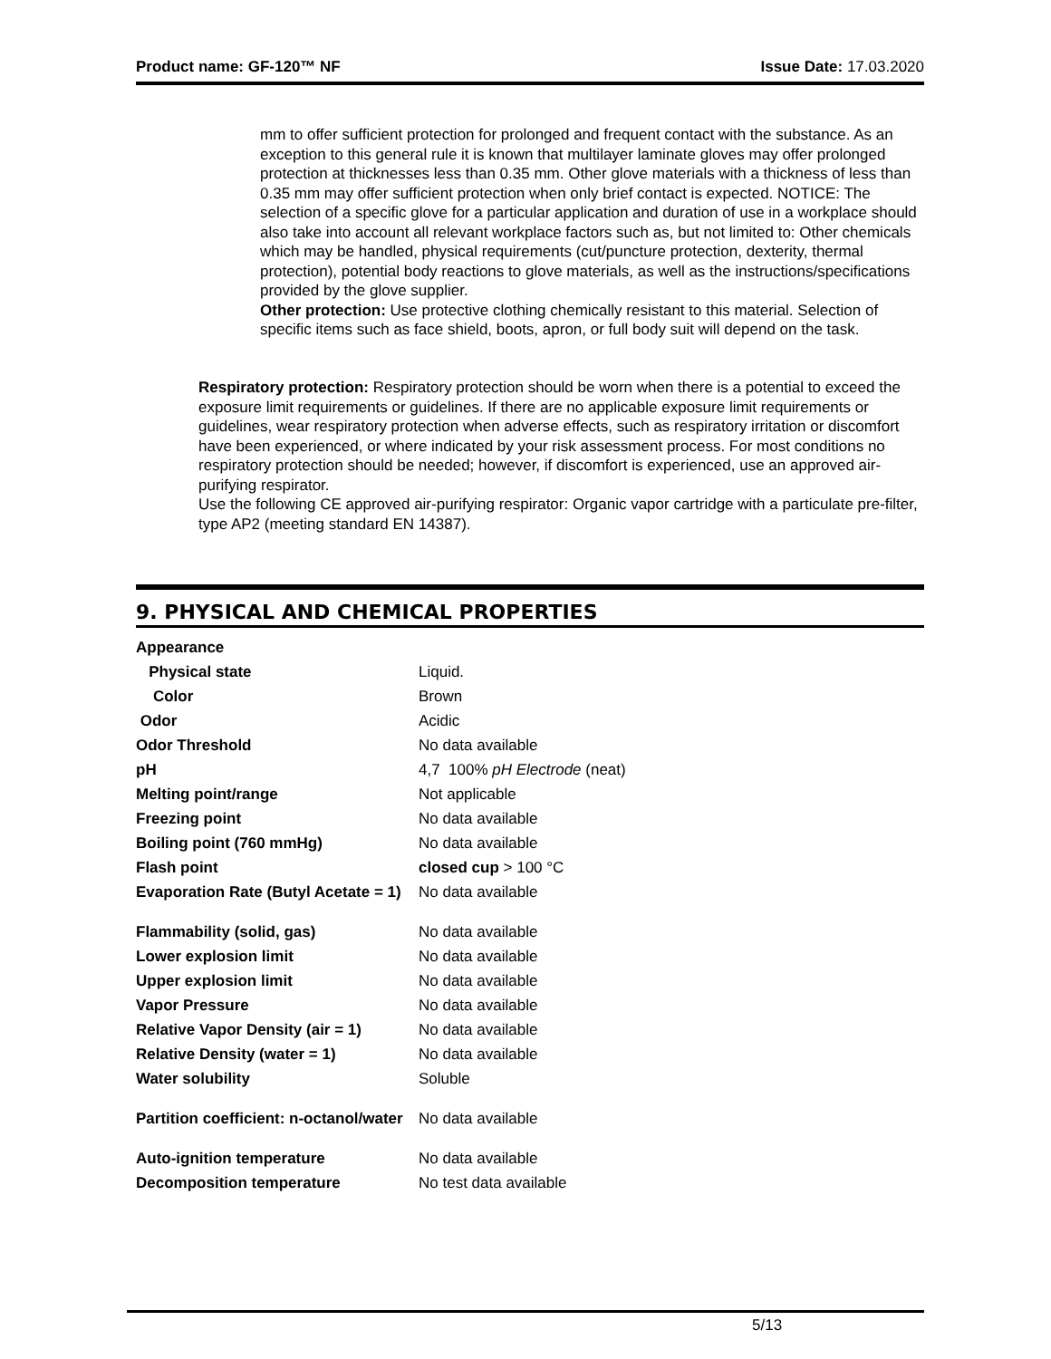Product name: GF-120™ NF Issue Date: 17.03.2020
mm to offer sufficient protection for prolonged and frequent contact with the substance. As an exception to this general rule it is known that multilayer laminate gloves may offer prolonged protection at thicknesses less than 0.35 mm. Other glove materials with a thickness of less than 0.35 mm may offer sufficient protection when only brief contact is expected. NOTICE: The selection of a specific glove for a particular application and duration of use in a workplace should also take into account all relevant workplace factors such as, but not limited to: Other chemicals which may be handled, physical requirements (cut/puncture protection, dexterity, thermal protection), potential body reactions to glove materials, as well as the instructions/specifications provided by the glove supplier.
Other protection: Use protective clothing chemically resistant to this material. Selection of specific items such as face shield, boots, apron, or full body suit will depend on the task.
Respiratory protection: Respiratory protection should be worn when there is a potential to exceed the exposure limit requirements or guidelines. If there are no applicable exposure limit requirements or guidelines, wear respiratory protection when adverse effects, such as respiratory irritation or discomfort have been experienced, or where indicated by your risk assessment process. For most conditions no respiratory protection should be needed; however, if discomfort is experienced, use an approved air-purifying respirator.
Use the following CE approved air-purifying respirator: Organic vapor cartridge with a particulate pre-filter, type AP2 (meeting standard EN 14387).
9. PHYSICAL AND CHEMICAL PROPERTIES
| Appearance | |
| Physical state | Liquid. |
| Color | Brown |
| Odor | Acidic |
| Odor Threshold | No data available |
| pH | 4,7 100% pH Electrode (neat) |
| Melting point/range | Not applicable |
| Freezing point | No data available |
| Boiling point (760 mmHg) | No data available |
| Flash point | closed cup > 100 °C |
| Evaporation Rate (Butyl Acetate = 1) | No data available |
| Flammability (solid, gas) | No data available |
| Lower explosion limit | No data available |
| Upper explosion limit | No data available |
| Vapor Pressure | No data available |
| Relative Vapor Density (air = 1) | No data available |
| Relative Density (water = 1) | No data available |
| Water solubility | Soluble |
| Partition coefficient: n-octanol/water | No data available |
| Auto-ignition temperature | No data available |
| Decomposition temperature | No test data available |
5/13